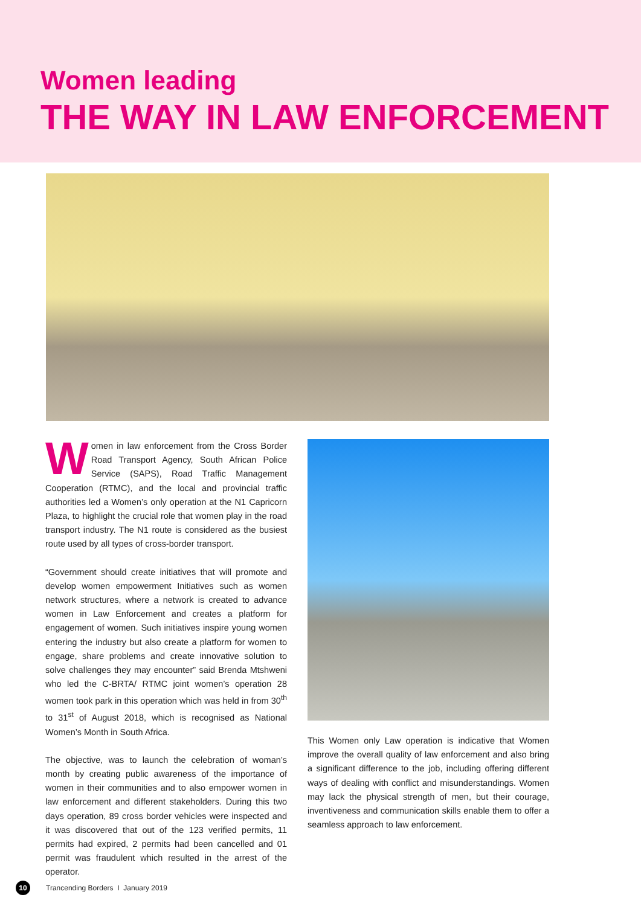Women leading
THE WAY IN LAW ENFORCEMENT
Women in law enforcement from the Cross Border Road Transport Agency, South African Police Service (SAPS), Road Traffic Management Cooperation (RTMC), and the local and provincial traffic authorities led a Women’s only operation at the N1 Capricorn Plaza, to highlight the crucial role that women play in the road transport industry. The N1 route is considered as the busiest route used by all types of cross-border transport.
“Government should create initiatives that will promote and develop women empowerment Initiatives such as women network structures, where a network is created to advance women in Law Enforcement and creates a platform for engagement of women. Such initiatives inspire young women entering the industry but also create a platform for women to engage, share problems and create innovative solution to solve challenges they may encounter” said Brenda Mtshweni who led the C-BRTA/ RTMC joint women’s operation 28 women took park in this operation which was held in from 30<sup>th</sup> to 31<sup>st</sup> of August 2018, which is recognised as National Women’s Month in South Africa.
The objective, was to launch the celebration of woman’s month by creating public awareness of the importance of women in their communities and to also empower women in law enforcement and different stakeholders. During this two days operation, 89 cross border vehicles were inspected and it was discovered that out of the 123 verified permits, 11 permits had expired, 2 permits had been cancelled and 01 permit was fraudulent which resulted in the arrest of the operator.
This Women only Law operation is indicative that Women improve the overall quality of law enforcement and also bring a significant difference to the job, including offering different ways of dealing with conflict and misunderstandings. Women may lack the physical strength of men, but their courage, inventiveness and communication skills enable them to offer a seamless approach to law enforcement.
10 Trancending Borders I January 2019